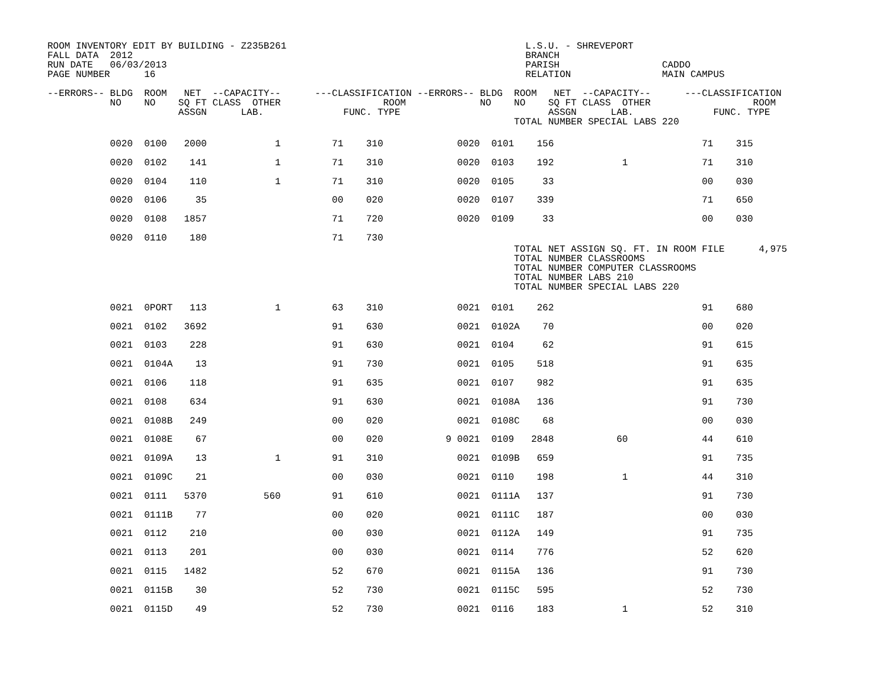ROOM INVENTORY EDIT BY BUILDING - Z235B261                                          L.S.U. - SHREVEPORT
FALL DATA  2012                                                                     BRANCH
RUN DATE   06/03/2013                                                               PARISH                  CADDO
PAGE NUMBER      16                                                                 RELATION                MAIN CAMPUS

--ERRORS-- BLDG  ROOM   NET  --CAPACITY--      ---CLASSIFICATION --ERRORS-- BLDG  ROOM   NET  --CAPACITY--      ---CLASSIFICATION
           NO    NO    SQ FT CLASS  OTHER                  ROOM             NO    NO    SQ FT CLASS  OTHER                  ROOM
                       ASSGN      LAB.              FUNC. TYPE                          ASSGN      LAB.              FUNC. TYPE
                                                                                  TOTAL NUMBER SPECIAL LABS 220
           0020  0100   2000            1         71    310             0020  0101    156                          71    315
           0020  0102    141            1         71    310             0020  0103    192            1             71    310
           0020  0104    110            1         71    310             0020  0105     33                          00    030
           0020  0106     35                      00    020             0020  0107    339                          71    650
           0020  0108   1857                      71    720             0020  0109     33                          00    030
           0020  0110    180                      71    730
                                                                                  TOTAL NET ASSIGN SQ. FT. IN ROOM FILE      4,975
                                                                                  TOTAL NUMBER CLASSROOMS
                                                                                  TOTAL NUMBER COMPUTER CLASSROOMS
                                                                                  TOTAL NUMBER LABS 210
                                                                                  TOTAL NUMBER SPECIAL LABS 220
           0021  0PORT   113            1         63    310             0021  0101    262                          91    680
           0021  0102   3692                      91    630             0021  0102A    70                          00    020
           0021  0103    228                      91    630             0021  0104     62                          91    615
           0021  0104A    13                      91    730             0021  0105    518                          91    635
           0021  0106    118                      91    635             0021  0107    982                          91    635
           0021  0108    634                      91    630             0021  0108A   136                          91    730
           0021  0108B   249                      00    020             0021  0108C    68                          00    030
           0021  0108E    67                      00    020           9 0021  0109   2848           60             44    610
           0021  0109A    13            1         91    310             0021  0109B   659                          91    735
           0021  0109C    21                      00    030             0021  0110    198            1             44    310
           0021  0111   5370          560         91    610             0021  0111A   137                          91    730
           0021  0111B    77                      00    020             0021  0111C   187                          00    030
           0021  0112    210                      00    030             0021  0112A   149                          91    735
           0021  0113    201                      00    030             0021  0114    776                          52    620
           0021  0115   1482                      52    670             0021  0115A   136                          91    730
           0021  0115B    30                      52    730             0021  0115C   595                          52    730
           0021  0115D    49                      52    730             0021  0116    183            1             52    310